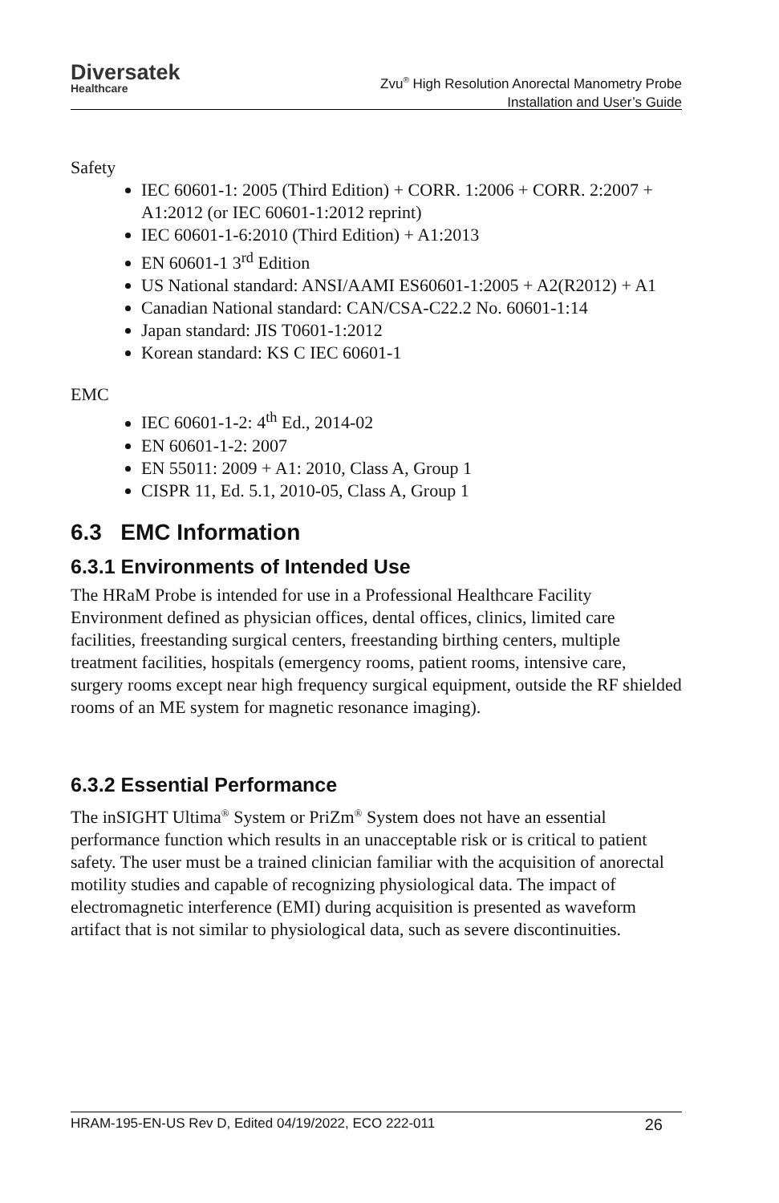Diversatek
Healthcare
Zvu<sup>®</sup> High Resolution Anorectal Manometry Probe
Installation and User’s Guide
Safety
IEC 60601-1: 2005 (Third Edition) + CORR. 1:2006 + CORR. 2:2007 + A1:2012 (or IEC 60601-1:2012 reprint)
IEC 60601-1-6:2010 (Third Edition) + A1:2013
EN 60601-1 3<sup>rd</sup> Edition
US National standard: ANSI/AAMI ES60601-1:2005 + A2(R2012) + A1
Canadian National standard: CAN/CSA-C22.2 No. 60601-1:14
Japan standard: JIS T0601-1:2012
Korean standard: KS C IEC 60601-1
EMC
IEC 60601-1-2: 4<sup>th</sup> Ed., 2014-02
EN 60601-1-2: 2007
EN 55011: 2009 + A1: 2010, Class A, Group 1
CISPR 11, Ed. 5.1, 2010-05, Class A, Group 1
6.3 EMC Information
6.3.1 Environments of Intended Use
The HRaM Probe is intended for use in a Professional Healthcare Facility Environment defined as physician offices, dental offices, clinics, limited care facilities, freestanding surgical centers, freestanding birthing centers, multiple treatment facilities, hospitals (emergency rooms, patient rooms, intensive care, surgery rooms except near high frequency surgical equipment, outside the RF shielded rooms of an ME system for magnetic resonance imaging).
6.3.2 Essential Performance
The inSIGHT Ultima<sup>®</sup> System or PriZm<sup>®</sup> System does not have an essential performance function which results in an unacceptable risk or is critical to patient safety. The user must be a trained clinician familiar with the acquisition of anorectal motility studies and capable of recognizing physiological data. The impact of electromagnetic interference (EMI) during acquisition is presented as waveform artifact that is not similar to physiological data, such as severe discontinuities.
HRAM-195-EN-US Rev D, Edited 04/19/2022, ECO 222-011 26